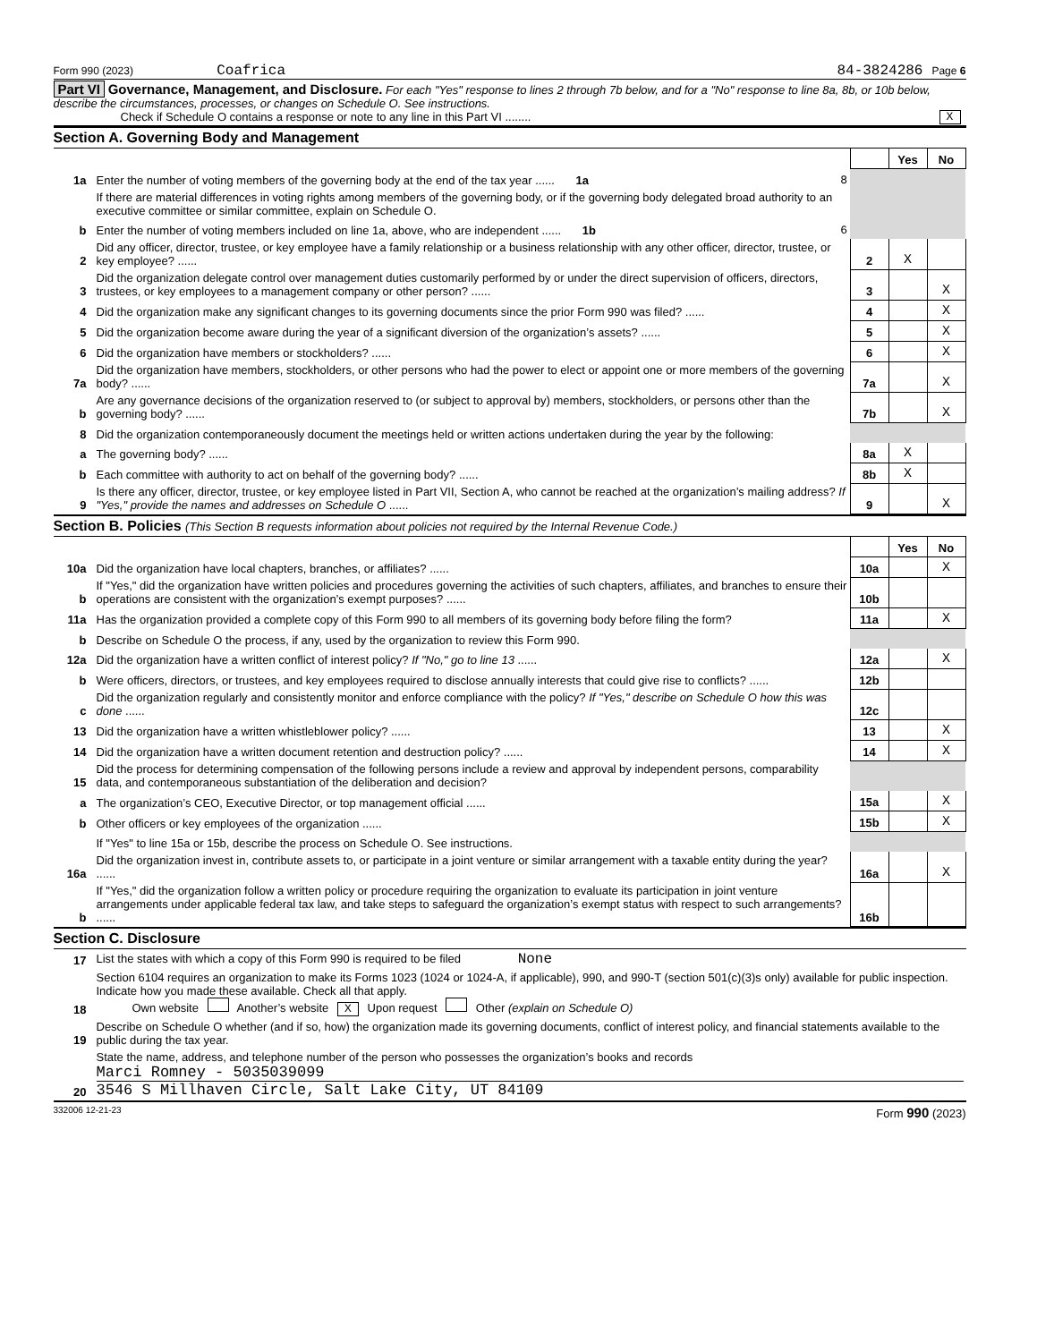Form 990 (2023) Coafrica 84-3824286 Page 6
Part VI Governance, Management, and Disclosure. For each "Yes" response to lines 2 through 7b below, and for a "No" response to line 8a, 8b, or 10b below, describe the circumstances, processes, or changes on Schedule O. See instructions.
Check if Schedule O contains a response or note to any line in this Part VI ........ X
Section A. Governing Body and Management
| | | | Yes | No |
| 1a | Enter the number of voting members of the governing body at the end of the tax year ...... 1a 8 | | | |
| | If there are material differences in voting rights among members of the governing body, or if the governing body delegated broad authority to an executive committee or similar committee, explain on Schedule O. | | | |
| b | Enter the number of voting members included on line 1a, above, who are independent ...... 1b 6 | | | |
| 2 | Did any officer, director, trustee, or key employee have a family relationship or a business relationship with any other officer, director, trustee, or key employee? ...... | 2 | X | |
| 3 | Did the organization delegate control over management duties customarily performed by or under the direct supervision of officers, directors, trustees, or key employees to a management company or other person? ...... | 3 | | X |
| 4 | Did the organization make any significant changes to its governing documents since the prior Form 990 was filed? ...... | 4 | | X |
| 5 | Did the organization become aware during the year of a significant diversion of the organization’s assets? ...... | 5 | | X |
| 6 | Did the organization have members or stockholders? ...... | 6 | | X |
| 7a | Did the organization have members, stockholders, or other persons who had the power to elect or appoint one or more members of the governing body? ...... | 7a | | X |
| b | Are any governance decisions of the organization reserved to (or subject to approval by) members, stockholders, or persons other than the governing body? ...... | 7b | | X |
| 8 | Did the organization contemporaneously document the meetings held or written actions undertaken during the year by the following: | | | |
| a | The governing body? ...... | 8a | X | |
| b | Each committee with authority to act on behalf of the governing body? ...... | 8b | X | |
| 9 | Is there any officer, director, trustee, or key employee listed in Part VII, Section A, who cannot be reached at the organization’s mailing address? If "Yes," provide the names and addresses on Schedule O ...... | 9 | | X |
Section B. Policies (This Section B requests information about policies not required by the Internal Revenue Code.)
| | | | Yes | No |
| 10a | Did the organization have local chapters, branches, or affiliates? ...... | 10a | | X |
| b | If "Yes," did the organization have written policies and procedures governing the activities of such chapters, affiliates, and branches to ensure their operations are consistent with the organization’s exempt purposes? ...... | 10b | | |
| 11a | Has the organization provided a complete copy of this Form 990 to all members of its governing body before filing the form? | 11a | | X |
| b | Describe on Schedule O the process, if any, used by the organization to review this Form 990. | | | |
| 12a | Did the organization have a written conflict of interest policy? If "No," go to line 13 ...... | 12a | | X |
| b | Were officers, directors, or trustees, and key employees required to disclose annually interests that could give rise to conflicts? ...... | 12b | | |
| c | Did the organization regularly and consistently monitor and enforce compliance with the policy? If "Yes," describe on Schedule O how this was done ...... | 12c | | |
| 13 | Did the organization have a written whistleblower policy? ...... | 13 | | X |
| 14 | Did the organization have a written document retention and destruction policy? ...... | 14 | | X |
| 15 | Did the process for determining compensation of the following persons include a review and approval by independent persons, comparability data, and contemporaneous substantiation of the deliberation and decision? | | | |
| a | The organization’s CEO, Executive Director, or top management official ...... | 15a | | X |
| b | Other officers or key employees of the organization ...... | 15b | | X |
| | If "Yes" to line 15a or 15b, describe the process on Schedule O. See instructions. | | | |
| 16a | Did the organization invest in, contribute assets to, or participate in a joint venture or similar arrangement with a taxable entity during the year? ...... | 16a | | X |
| b | If "Yes," did the organization follow a written policy or procedure requiring the organization to evaluate its participation in joint venture arrangements under applicable federal tax law, and take steps to safeguard the organization’s exempt status with respect to such arrangements? ...... | 16b | | |
Section C. Disclosure
| 17 | List the states with which a copy of this Form 990 is required to be filed None |
| 18 | Section 6104 requires an organization to make its Forms 1023 (1024 or 1024-A, if applicable), 990, and 990-T (section 501(c)(3)s only) available for public inspection. Indicate how you made these available. Check all that apply. Own website Another’s website X Upon request Other (explain on Schedule O) |
| 19 | Describe on Schedule O whether (and if so, how) the organization made its governing documents, conflict of interest policy, and financial statements available to the public during the tax year. |
| 20 | State the name, address, and telephone number of the person who possesses the organization’s books and records Marci Romney - 5035039099 3546 S Millhaven Circle, Salt Lake City, UT 84109 |
332006 12-21-23 Form 990 (2023)